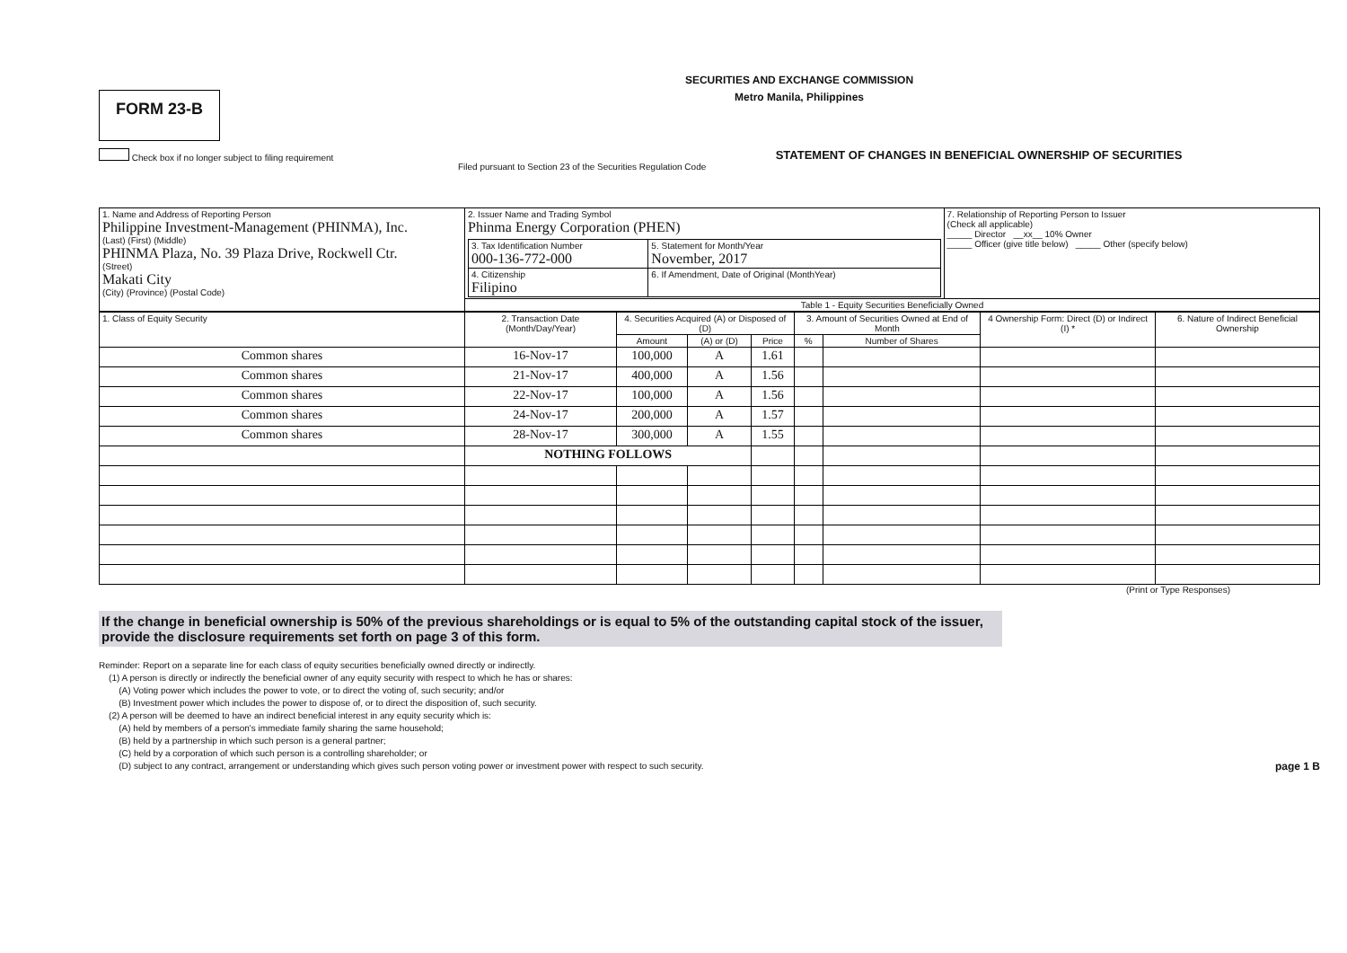SECURITIES AND EXCHANGE COMMISSION
Metro Manila, Philippines
FORM 23-B
Check box if no longer subject to filing requirement
STATEMENT OF CHANGES IN BENEFICIAL OWNERSHIP OF SECURITIES
Filed pursuant to Section 23 of the Securities Regulation Code
| 1. Name and Address of Reporting Person Philippine Investment-Management (PHINMA), Inc. (Last) (First) (Middle) PHINMA Plaza, No. 39 Plaza Drive, Rockwell Ctr. (Street) Makati City (City) (Province) (Postal Code) | 2. Issuer Name and Trading Symbol Phinma Energy Corporation (PHEN) / 3. Tax Identification Number 000-136-772-000 / 5. Statement for Month/Year November, 2017 / / 4. Citizenship Filipino / 6. If Amendment, Date of Original (MonthYear) / | 7. Relationship of Reporting Person to Issuer (Check all applicable) _____ Director __xx__ 10% Owner _____ Officer (give title below) _____ Other (specify below) |
| | Table 1 - Equity Securities Beneficially Owned | |
| 1. Class of Equity Security | 2. Transaction Date (Month/Day/Year) | 4. Securities Acquired (A) or Disposed of (D) | | | 3. Amount of Securities Owned at End of Month | | 4 Ownership Form: Direct (D) or Indirect (I) * | 6. Nature of Indirect Beneficial Ownership |
| --- | --- | --- | --- | --- | --- | --- | --- | --- |
| | | Amount | (A) or (D) | Price | % | Number of Shares | | |
| Common shares | 16-Nov-17 | 100,000 | A | 1.61 | | | | |
| Common shares | 21-Nov-17 | 400,000 | A | 1.56 | | | | |
| Common shares | 22-Nov-17 | 100,000 | A | 1.56 | | | | |
| Common shares | 24-Nov-17 | 200,000 | A | 1.57 | | | | |
| Common shares | 28-Nov-17 | 300,000 | A | 1.55 | | | | |
| | NOTHING FOLLOWS | | | | | | | |
(Print or Type Responses)
If the change in beneficial ownership is 50% of the previous shareholdings or is equal to 5% of the outstanding capital stock of the issuer, provide the disclosure requirements set forth on page 3 of this form.
Reminder: Report on a separate line for each class of equity securities beneficially owned directly or indirectly.
(1) A person is directly or indirectly the beneficial owner of any equity security with respect to which he has or shares:
(A) Voting power which includes the power to vote, or to direct the voting of, such security; and/or
(B) Investment power which includes the power to dispose of, or to direct the disposition of, such security.
(2) A person will be deemed to have an indirect beneficial interest in any equity security which is:
(A) held by members of a person's immediate family sharing the same household;
(B) held by a partnership in which such person is a general partner;
(C) held by a corporation of which such person is a controlling shareholder; or
(D) subject to any contract, arrangement or understanding which gives such person voting power or investment power with respect to such security. page 1 B